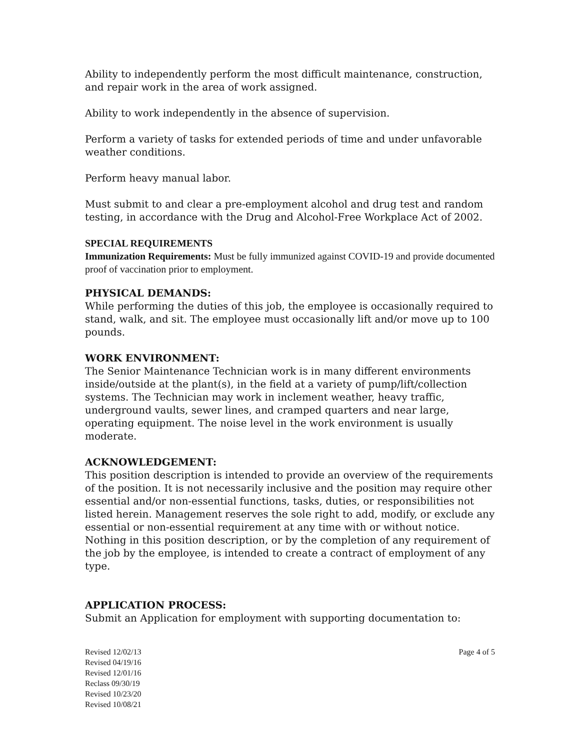Ability to independently perform the most difficult maintenance, construction, and repair work in the area of work assigned.
Ability to work independently in the absence of supervision.
Perform a variety of tasks for extended periods of time and under unfavorable weather conditions.
Perform heavy manual labor.
Must submit to and clear a pre-employment alcohol and drug test and random testing, in accordance with the Drug and Alcohol-Free Workplace Act of 2002.
SPECIAL REQUIREMENTS
Immunization Requirements: Must be fully immunized against COVID-19 and provide documented proof of vaccination prior to employment.
PHYSICAL DEMANDS:
While performing the duties of this job, the employee is occasionally required to stand, walk, and sit. The employee must occasionally lift and/or move up to 100 pounds.
WORK ENVIRONMENT:
The Senior Maintenance Technician work is in many different environments inside/outside at the plant(s), in the field at a variety of pump/lift/collection systems. The Technician may work in inclement weather, heavy traffic, underground vaults, sewer lines, and cramped quarters and near large, operating equipment. The noise level in the work environment is usually moderate.
ACKNOWLEDGEMENT:
This position description is intended to provide an overview of the requirements of the position. It is not necessarily inclusive and the position may require other essential and/or non-essential functions, tasks, duties, or responsibilities not listed herein. Management reserves the sole right to add, modify, or exclude any essential or non-essential requirement at any time with or without notice. Nothing in this position description, or by the completion of any requirement of the job by the employee, is intended to create a contract of employment of any type.
APPLICATION PROCESS:
Submit an Application for employment with supporting documentation to:
Revised 12/02/13
Revised 04/19/16
Revised 12/01/16
Reclass 09/30/19
Revised 10/23/20
Revised 10/08/21
Page 4 of 5